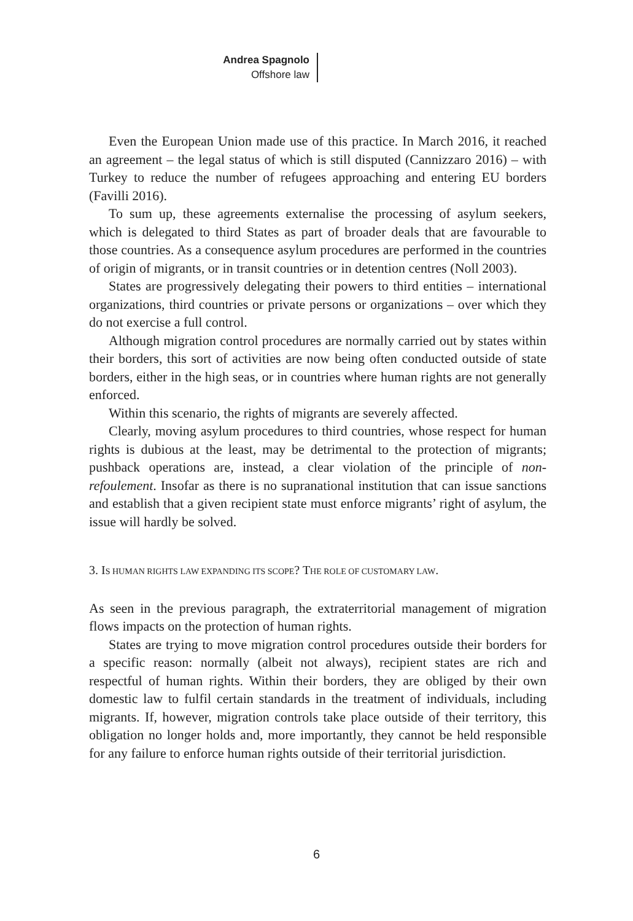Andrea Spagnolo
Offshore law
Even the European Union made use of this practice. In March 2016, it reached an agreement – the legal status of which is still disputed (Cannizzaro 2016) – with Turkey to reduce the number of refugees approaching and entering EU borders (Favilli 2016).
To sum up, these agreements externalise the processing of asylum seekers, which is delegated to third States as part of broader deals that are favourable to those countries. As a consequence asylum procedures are performed in the countries of origin of migrants, or in transit countries or in detention centres (Noll 2003).
States are progressively delegating their powers to third entities – international organizations, third countries or private persons or organizations – over which they do not exercise a full control.
Although migration control procedures are normally carried out by states within their borders, this sort of activities are now being often conducted outside of state borders, either in the high seas, or in countries where human rights are not generally enforced.
Within this scenario, the rights of migrants are severely affected.
Clearly, moving asylum procedures to third countries, whose respect for human rights is dubious at the least, may be detrimental to the protection of migrants; pushback operations are, instead, a clear violation of the principle of non-refoulement. Insofar as there is no supranational institution that can issue sanctions and establish that a given recipient state must enforce migrants’ right of asylum, the issue will hardly be solved.
3. IS HUMAN RIGHTS LAW EXPANDING ITS SCOPE? THE ROLE OF CUSTOMARY LAW.
As seen in the previous paragraph, the extraterritorial management of migration flows impacts on the protection of human rights.
States are trying to move migration control procedures outside their borders for a specific reason: normally (albeit not always), recipient states are rich and respectful of human rights. Within their borders, they are obliged by their own domestic law to fulfil certain standards in the treatment of individuals, including migrants. If, however, migration controls take place outside of their territory, this obligation no longer holds and, more importantly, they cannot be held responsible for any failure to enforce human rights outside of their territorial jurisdiction.
6